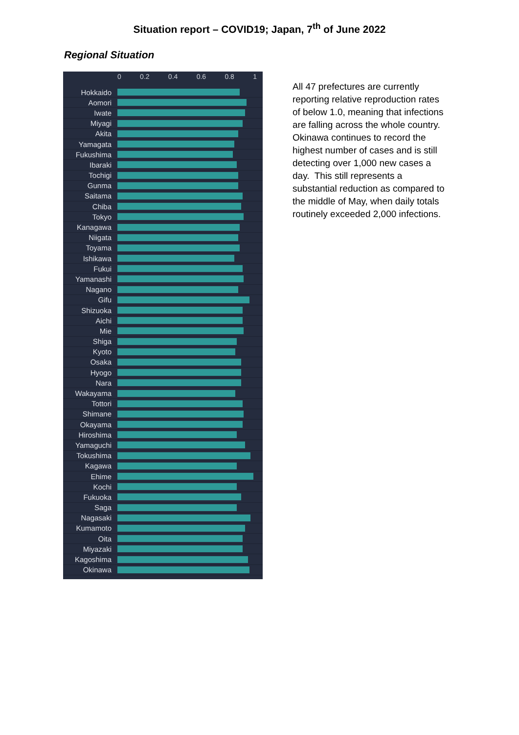Situation report – COVID19; Japan, 7<sup>th</sup> of June 2022
Regional Situation
0 0.2 0.4 0.6 0.8 1
Hokkaido
Aomori
Iwate
Miyagi
Akita
Yamagata
Fukushima
Ibaraki
Tochigi
Gunma
Saitama
Chiba
Tokyo
Kanagawa
Niigata
Toyama
Ishikawa
Fukui
Yamanashi
Nagano
Gifu
Shizuoka
Aichi
Mie
Shiga
Kyoto
Osaka
Hyogo
Nara
Wakayama
Tottori
Shimane
Okayama
Hiroshima
Yamaguchi
Tokushima
Kagawa
Ehime
Kochi
Fukuoka
Saga
Nagasaki
Kumamoto
Oita
Miyazaki
Kagoshima
Okinawa
All 47 prefectures are currently reporting relative reproduction rates of below 1.0, meaning that infections are falling across the whole country. Okinawa continues to record the highest number of cases and is still detecting over 1,000 new cases a day. This still represents a substantial reduction as compared to the middle of May, when daily totals routinely exceeded 2,000 infections.